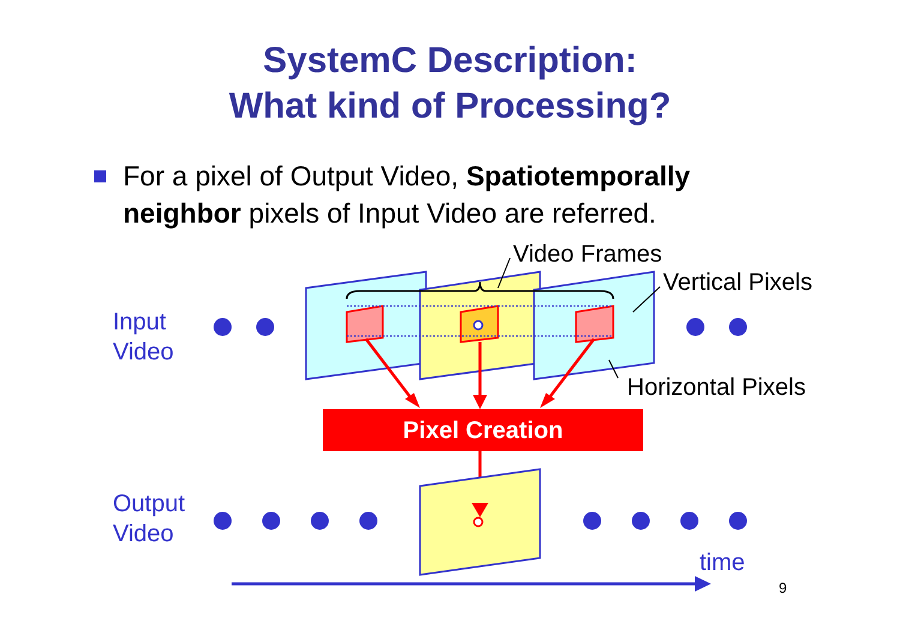SystemC Description:
What kind of Processing?
For a pixel of Output Video, Spatiotemporally neighbor pixels of Input Video are referred.
Video Frames
Vertical Pixels
Input
Video
Horizontal Pixels
Pixel Creation
Output
Video
time
9